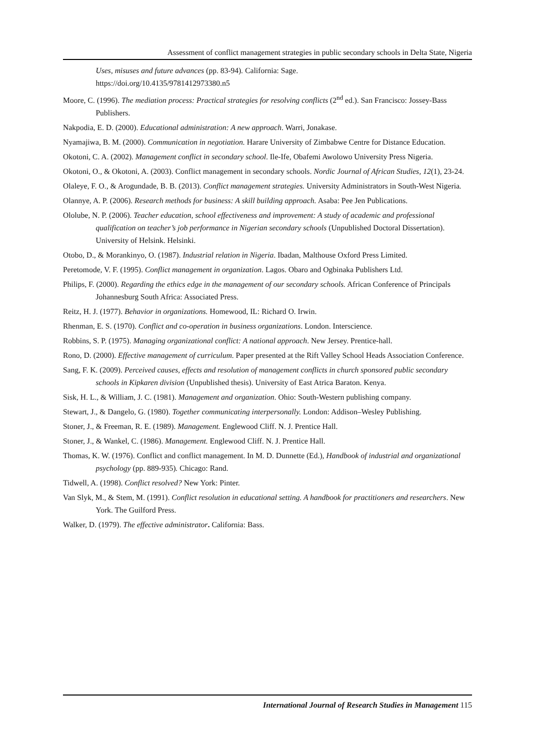Assessment of conflict management strategies in public secondary schools in Delta State, Nigeria
Uses, misuses and future advances (pp. 83-94). California: Sage.
https://doi.org/10.4135/9781412973380.n5
Moore, C. (1996). The mediation process: Practical strategies for resolving conflicts (2<sup>nd</sup> ed.). San Francisco: Jossey-Bass Publishers.
Nakpodia, E. D. (2000). Educational administration: A new approach. Warri, Jonakase.
Nyamajiwa, B. M. (2000). Communication in negotiation. Harare University of Zimbabwe Centre for Distance Education.
Okotoni, C. A. (2002). Management conflict in secondary school. Ile-Ife, Obafemi Awolowo University Press Nigeria.
Okotoni, O., & Okotoni, A. (2003). Conflict management in secondary schools. Nordic Journal of African Studies, 12(1), 23-24.
Olaleye, F. O., & Arogundade, B. B. (2013). Conflict management strategies. University Administrators in South-West Nigeria.
Olannye, A. P. (2006). Research methods for business: A skill building approach. Asaba: Pee Jen Publications.
Ololube, N. P. (2006). Teacher education, school effectiveness and improvement: A study of academic and professional qualification on teacher’s job performance in Nigerian secondary schools (Unpublished Doctoral Dissertation). University of Helsink. Helsinki.
Otobo, D., & Morankinyo, O. (1987). Industrial relation in Nigeria. Ibadan, Malthouse Oxford Press Limited.
Peretomode, V. F. (1995). Conflict management in organization. Lagos. Obaro and Ogbinaka Publishers Ltd.
Philips, F. (2000). Regarding the ethics edge in the management of our secondary schools. African Conference of Principals Johannesburg South Africa: Associated Press.
Reitz, H. J. (1977). Behavior in organizations. Homewood, IL: Richard O. Irwin.
Rhenman, E. S. (1970). Conflict and co-operation in business organizations. London. Interscience.
Robbins, S. P. (1975). Managing organizational conflict: A national approach. New Jersey. Prentice-hall.
Rono, D. (2000). Effective management of curriculum. Paper presented at the Rift Valley School Heads Association Conference.
Sang, F. K. (2009). Perceived causes, effects and resolution of management conflicts in church sponsored public secondary schools in Kipkaren division (Unpublished thesis). University of East Atrica Baraton. Kenya.
Sisk, H. L., & William, J. C. (1981). Management and organization. Ohio: South-Western publishing company.
Stewart, J., & Dangelo, G. (1980). Together communicating interpersonally. London: Addison–Wesley Publishing.
Stoner, J., & Freeman, R. E. (1989). Management. Englewood Cliff. N. J. Prentice Hall.
Stoner, J., & Wankel, C. (1986). Management. Englewood Cliff. N. J. Prentice Hall.
Thomas, K. W. (1976). Conflict and conflict management. In M. D. Dunnette (Ed.), Handbook of industrial and organizational psychology (pp. 889-935). Chicago: Rand.
Tidwell, A. (1998). Conflict resolved? New York: Pinter.
Van Slyk, M., & Stem, M. (1991). Conflict resolution in educational setting. A handbook for practitioners and researchers. New York. The Guilford Press.
Walker, D. (1979). The effective administrator. California: Bass.
International Journal of Research Studies in Management 115